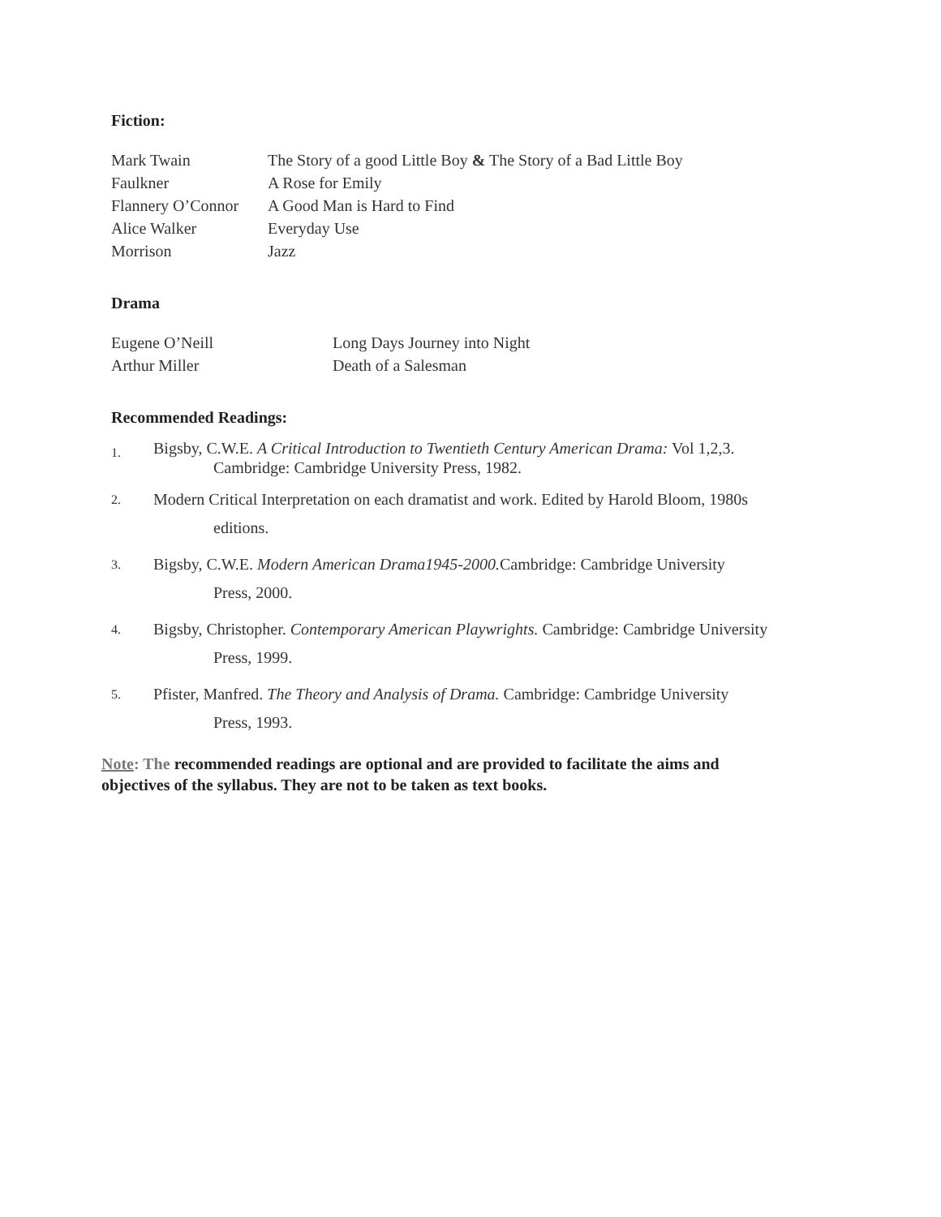Fiction:
| Mark Twain | The Story of a good Little Boy & The Story of a Bad Little Boy |
| Faulkner | A Rose for Emily |
| Flannery O’Connor | A Good Man is Hard to Find |
| Alice Walker | Everyday Use |
| Morrison | Jazz |
Drama
| Eugene O’Neill | Long Days Journey into Night |
| Arthur Miller | Death of a Salesman |
Recommended Readings:
1. Bigsby, C.W.E. A Critical Introduction to Twentieth Century American Drama: Vol 1,2,3.
Cambridge: Cambridge University Press, 1982.
2. Modern Critical Interpretation on each dramatist and work. Edited by Harold Bloom, 1980s
editions.
3. Bigsby, C.W.E. Modern American Drama1945-2000. Cambridge: Cambridge University
Press, 2000.
4. Bigsby, Christopher. Contemporary American Playwrights. Cambridge: Cambridge University
Press, 1999.
5. Pfister, Manfred. The Theory and Analysis of Drama. Cambridge: Cambridge University
Press, 1993.
Note: The recommended readings are optional and are provided to facilitate the aims and objectives of the syllabus. They are not to be taken as text books.